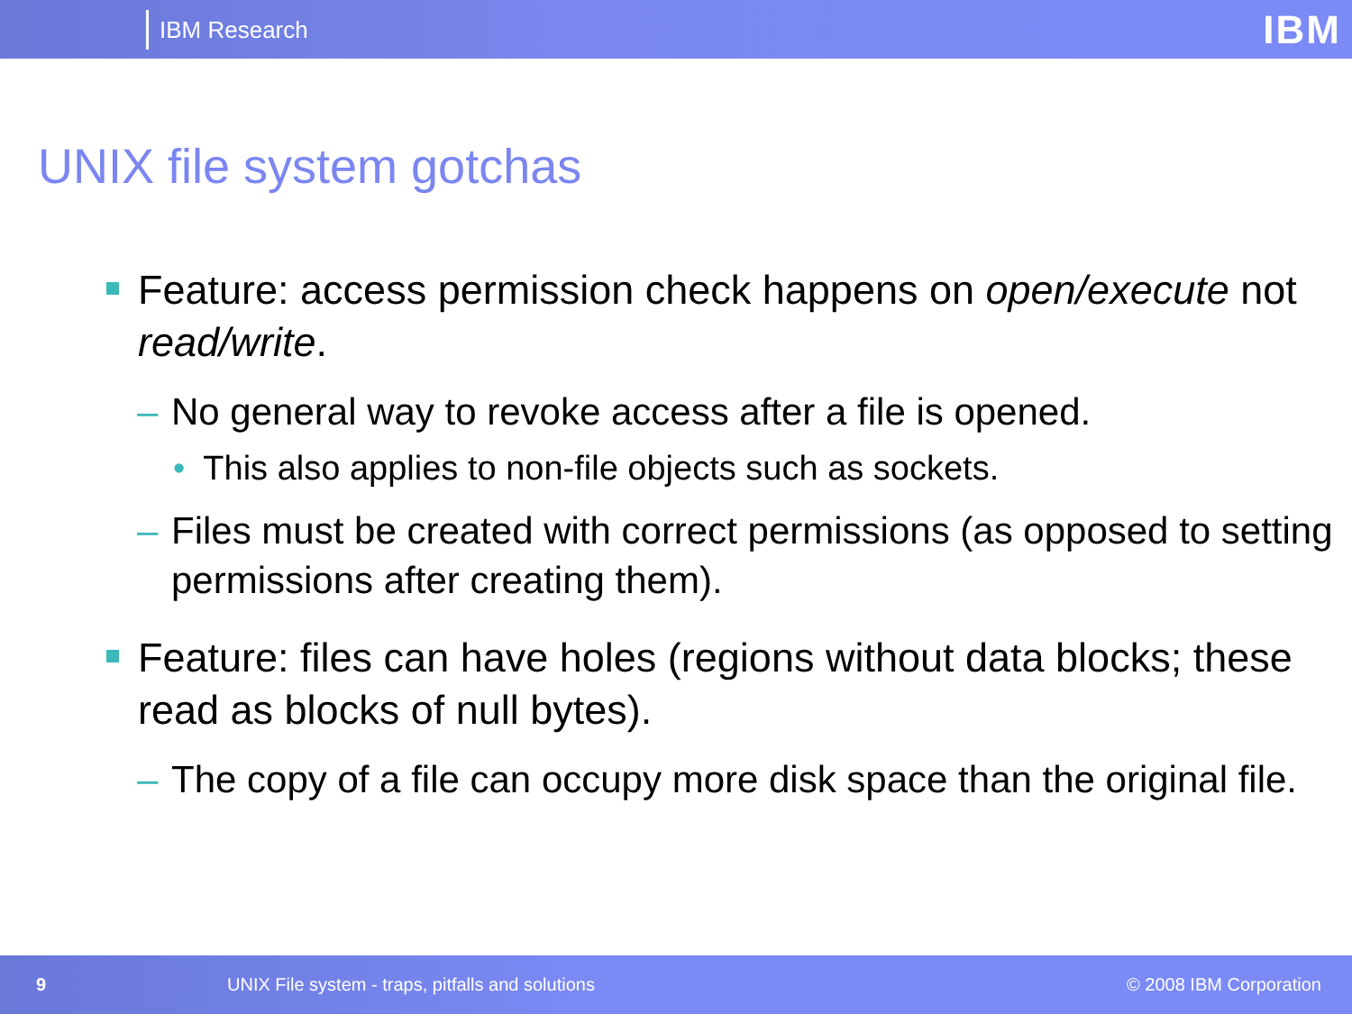IBM Research
IBM
UNIX file system gotchas
Feature: access permission check happens on open/execute not read/write.
– No general way to revoke access after a file is opened.
• This also applies to non-file objects such as sockets.
– Files must be created with correct permissions (as opposed to setting permissions after creating them).
Feature: files can have holes (regions without data blocks; these read as blocks of null bytes).
– The copy of a file can occupy more disk space than the original file.
9 UNIX File system - traps, pitfalls and solutions © 2008 IBM Corporation